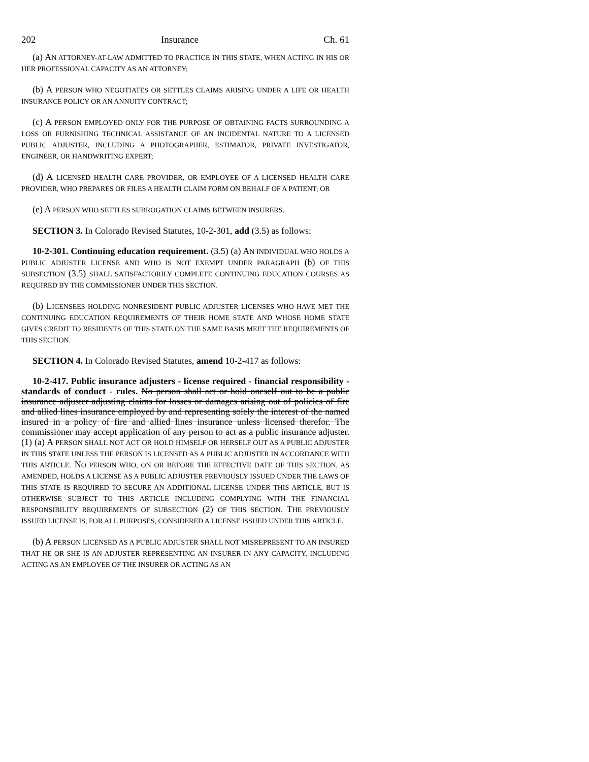202 Insurance Ch. 61
(a) AN ATTORNEY-AT-LAW ADMITTED TO PRACTICE IN THIS STATE, WHEN ACTING IN HIS OR HER PROFESSIONAL CAPACITY AS AN ATTORNEY;
(b) A PERSON WHO NEGOTIATES OR SETTLES CLAIMS ARISING UNDER A LIFE OR HEALTH INSURANCE POLICY OR AN ANNUITY CONTRACT;
(c) A PERSON EMPLOYED ONLY FOR THE PURPOSE OF OBTAINING FACTS SURROUNDING A LOSS OR FURNISHING TECHNICAL ASSISTANCE OF AN INCIDENTAL NATURE TO A LICENSED PUBLIC ADJUSTER, INCLUDING A PHOTOGRAPHER, ESTIMATOR, PRIVATE INVESTIGATOR, ENGINEER, OR HANDWRITING EXPERT;
(d) A LICENSED HEALTH CARE PROVIDER, OR EMPLOYEE OF A LICENSED HEALTH CARE PROVIDER, WHO PREPARES OR FILES A HEALTH CLAIM FORM ON BEHALF OF A PATIENT; OR
(e) A PERSON WHO SETTLES SUBROGATION CLAIMS BETWEEN INSURERS.
SECTION 3. In Colorado Revised Statutes, 10-2-301, add (3.5) as follows:
10-2-301. Continuing education requirement. (3.5) (a) AN INDIVIDUAL WHO HOLDS A PUBLIC ADJUSTER LICENSE AND WHO IS NOT EXEMPT UNDER PARAGRAPH (b) OF THIS SUBSECTION (3.5) SHALL SATISFACTORILY COMPLETE CONTINUING EDUCATION COURSES AS REQUIRED BY THE COMMISSIONER UNDER THIS SECTION.
(b) LICENSEES HOLDING NONRESIDENT PUBLIC ADJUSTER LICENSES WHO HAVE MET THE CONTINUING EDUCATION REQUIREMENTS OF THEIR HOME STATE AND WHOSE HOME STATE GIVES CREDIT TO RESIDENTS OF THIS STATE ON THE SAME BASIS MEET THE REQUIREMENTS OF THIS SECTION.
SECTION 4. In Colorado Revised Statutes, amend 10-2-417 as follows:
10-2-417. Public insurance adjusters - license required - financial responsibility - standards of conduct - rules. No person shall act or hold oneself out to be a public insurance adjuster adjusting claims for losses or damages arising out of policies of fire and allied lines insurance employed by and representing solely the interest of the named insured in a policy of fire and allied lines insurance unless licensed therefor. The commissioner may accept application of any person to act as a public insurance adjuster. (1) (a) A PERSON SHALL NOT ACT OR HOLD HIMSELF OR HERSELF OUT AS A PUBLIC ADJUSTER IN THIS STATE UNLESS THE PERSON IS LICENSED AS A PUBLIC ADJUSTER IN ACCORDANCE WITH THIS ARTICLE. NO PERSON WHO, ON OR BEFORE THE EFFECTIVE DATE OF THIS SECTION, AS AMENDED, HOLDS A LICENSE AS A PUBLIC ADJUSTER PREVIOUSLY ISSUED UNDER THE LAWS OF THIS STATE IS REQUIRED TO SECURE AN ADDITIONAL LICENSE UNDER THIS ARTICLE, BUT IS OTHERWISE SUBJECT TO THIS ARTICLE INCLUDING COMPLYING WITH THE FINANCIAL RESPONSIBILITY REQUIREMENTS OF SUBSECTION (2) OF THIS SECTION. THE PREVIOUSLY ISSUED LICENSE IS, FOR ALL PURPOSES, CONSIDERED A LICENSE ISSUED UNDER THIS ARTICLE.
(b) A PERSON LICENSED AS A PUBLIC ADJUSTER SHALL NOT MISREPRESENT TO AN INSURED THAT HE OR SHE IS AN ADJUSTER REPRESENTING AN INSURER IN ANY CAPACITY, INCLUDING ACTING AS AN EMPLOYEE OF THE INSURER OR ACTING AS AN